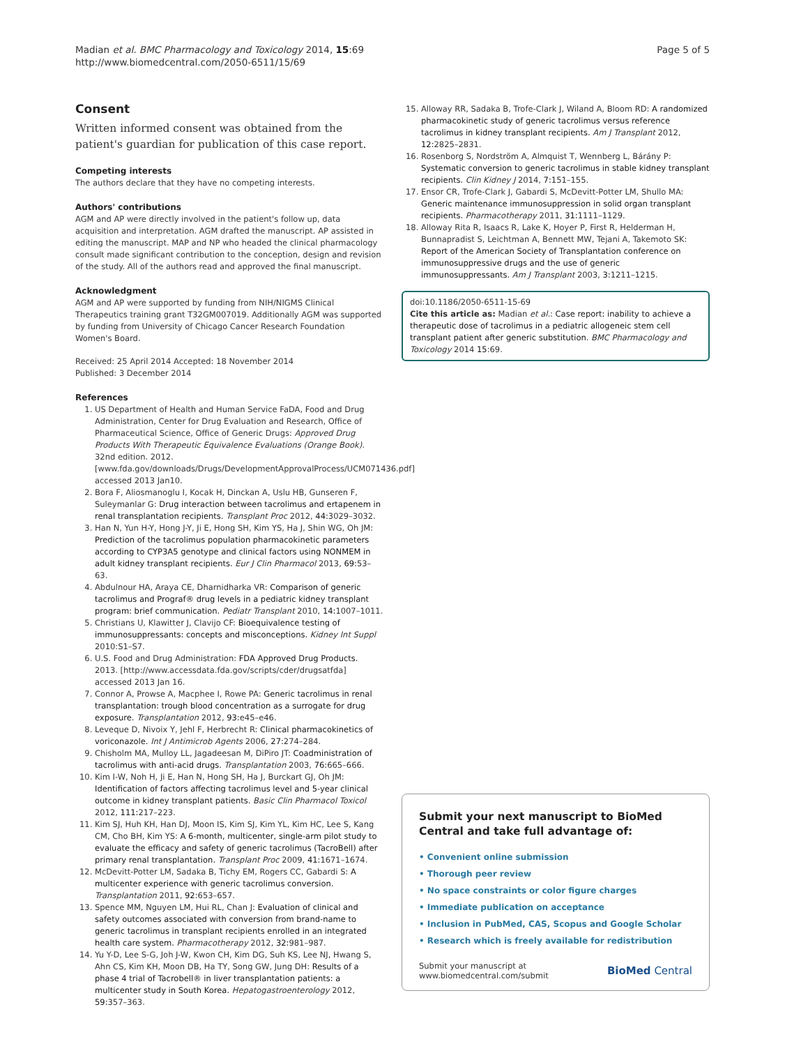Madian et al. BMC Pharmacology and Toxicology 2014, 15:69
http://www.biomedcentral.com/2050-6511/15/69
Page 5 of 5
Consent
Written informed consent was obtained from the patient's guardian for publication of this case report.
Competing interests
The authors declare that they have no competing interests.
Authors' contributions
AGM and AP were directly involved in the patient's follow up, data acquisition and interpretation. AGM drafted the manuscript. AP assisted in editing the manuscript. MAP and NP who headed the clinical pharmacology consult made significant contribution to the conception, design and revision of the study. All of the authors read and approved the final manuscript.
Acknowledgment
AGM and AP were supported by funding from NIH/NIGMS Clinical Therapeutics training grant T32GM007019. Additionally AGM was supported by funding from University of Chicago Cancer Research Foundation Women's Board.
Received: 25 April 2014 Accepted: 18 November 2014
Published: 3 December 2014
References
1. US Department of Health and Human Service FaDA, Food and Drug Administration, Center for Drug Evaluation and Research, Office of Pharmaceutical Science, Office of Generic Drugs: Approved Drug Products With Therapeutic Equivalence Evaluations (Orange Book). 32nd edition. 2012. [www.fda.gov/downloads/Drugs/DevelopmentApprovalProcess/UCM071436.pdf] accessed 2013 Jan10.
2. Bora F, Aliosmanoglu I, Kocak H, Dinckan A, Uslu HB, Gunseren F, Suleymanlar G: Drug interaction between tacrolimus and ertapenem in renal transplantation recipients. Transplant Proc 2012, 44: 3029–3032.
3. Han N, Yun H-Y, Hong J-Y, Ji E, Hong SH, Kim YS, Ha J, Shin WG, Oh JM: Prediction of the tacrolimus population pharmacokinetic parameters according to CYP3A5 genotype and clinical factors using NONMEM in adult kidney transplant recipients. Eur J Clin Pharmacol 2013, 69: 53–63.
4. Abdulnour HA, Araya CE, Dharnidharka VR: Comparison of generic tacrolimus and Prograf® drug levels in a pediatric kidney transplant program: brief communication. Pediatr Transplant 2010, 14: 1007–1011.
5. Christians U, Klawitter J, Clavijo CF: Bioequivalence testing of immunosuppressants: concepts and misconceptions. Kidney Int Suppl 2010:S1–S7.
6. U.S. Food and Drug Administration: FDA Approved Drug Products. 2013. [http://www.accessdata.fda.gov/scripts/cder/drugsatfda] accessed 2013 Jan 16.
7. Connor A, Prowse A, Macphee I, Rowe PA: Generic tacrolimus in renal transplantation: trough blood concentration as a surrogate for drug exposure. Transplantation 2012, 93: e45–e46.
8. Leveque D, Nivoix Y, Jehl F, Herbrecht R: Clinical pharmacokinetics of voriconazole. Int J Antimicrob Agents 2006, 27: 274–284.
9. Chisholm MA, Mulloy LL, Jagadeesan M, DiPiro JT: Coadministration of tacrolimus with anti-acid drugs. Transplantation 2003, 76: 665–666.
10. Kim I-W, Noh H, Ji E, Han N, Hong SH, Ha J, Burckart GJ, Oh JM: Identification of factors affecting tacrolimus level and 5-year clinical outcome in kidney transplant patients. Basic Clin Pharmacol Toxicol 2012, 111: 217–223.
11. Kim SJ, Huh KH, Han DJ, Moon IS, Kim SJ, Kim YL, Kim HC, Lee S, Kang CM, Cho BH, Kim YS: A 6-month, multicenter, single-arm pilot study to evaluate the efficacy and safety of generic tacrolimus (TacroBell) after primary renal transplantation. Transplant Proc 2009, 41: 1671–1674.
12. McDevitt-Potter LM, Sadaka B, Tichy EM, Rogers CC, Gabardi S: A multicenter experience with generic tacrolimus conversion. Transplantation 2011, 92: 653–657.
13. Spence MM, Nguyen LM, Hui RL, Chan J: Evaluation of clinical and safety outcomes associated with conversion from brand-name to generic tacrolimus in transplant recipients enrolled in an integrated health care system. Pharmacotherapy 2012, 32: 981–987.
14. Yu Y-D, Lee S-G, Joh J-W, Kwon CH, Kim DG, Suh KS, Lee NJ, Hwang S, Ahn CS, Kim KH, Moon DB, Ha TY, Song GW, Jung DH: Results of a phase 4 trial of Tacrobell® in liver transplantation patients: a multicenter study in South Korea. Hepatogastroenterology 2012, 59: 357–363.
15. Alloway RR, Sadaka B, Trofe-Clark J, Wiland A, Bloom RD: A randomized pharmacokinetic study of generic tacrolimus versus reference tacrolimus in kidney transplant recipients. Am J Transplant 2012, 12: 2825–2831.
16. Rosenborg S, Nordström A, Almquist T, Wennberg L, Bárány P: Systematic conversion to generic tacrolimus in stable kidney transplant recipients. Clin Kidney J 2014, 7: 151–155.
17. Ensor CR, Trofe-Clark J, Gabardi S, McDevitt-Potter LM, Shullo MA: Generic maintenance immunosuppression in solid organ transplant recipients. Pharmacotherapy 2011, 31: 1111–1129.
18. Alloway Rita R, Isaacs R, Lake K, Hoyer P, First R, Helderman H, Bunnapradist S, Leichtman A, Bennett MW, Tejani A, Takemoto SK: Report of the American Society of Transplantation conference on immunosuppressive drugs and the use of generic immunosuppressants. Am J Transplant 2003, 3: 1211–1215.
doi:10.1186/2050-6511-15-69
Cite this article as: Madian et al.: Case report: inability to achieve a therapeutic dose of tacrolimus in a pediatric allogeneic stem cell transplant patient after generic substitution. BMC Pharmacology and Toxicology 2014 15:69.
Submit your next manuscript to BioMed Central and take full advantage of:
• Convenient online submission
• Thorough peer review
• No space constraints or color figure charges
• Immediate publication on acceptance
• Inclusion in PubMed, CAS, Scopus and Google Scholar
• Research which is freely available for redistribution
Submit your manuscript at
www.biomedcentral.com/submit
BioMed Central